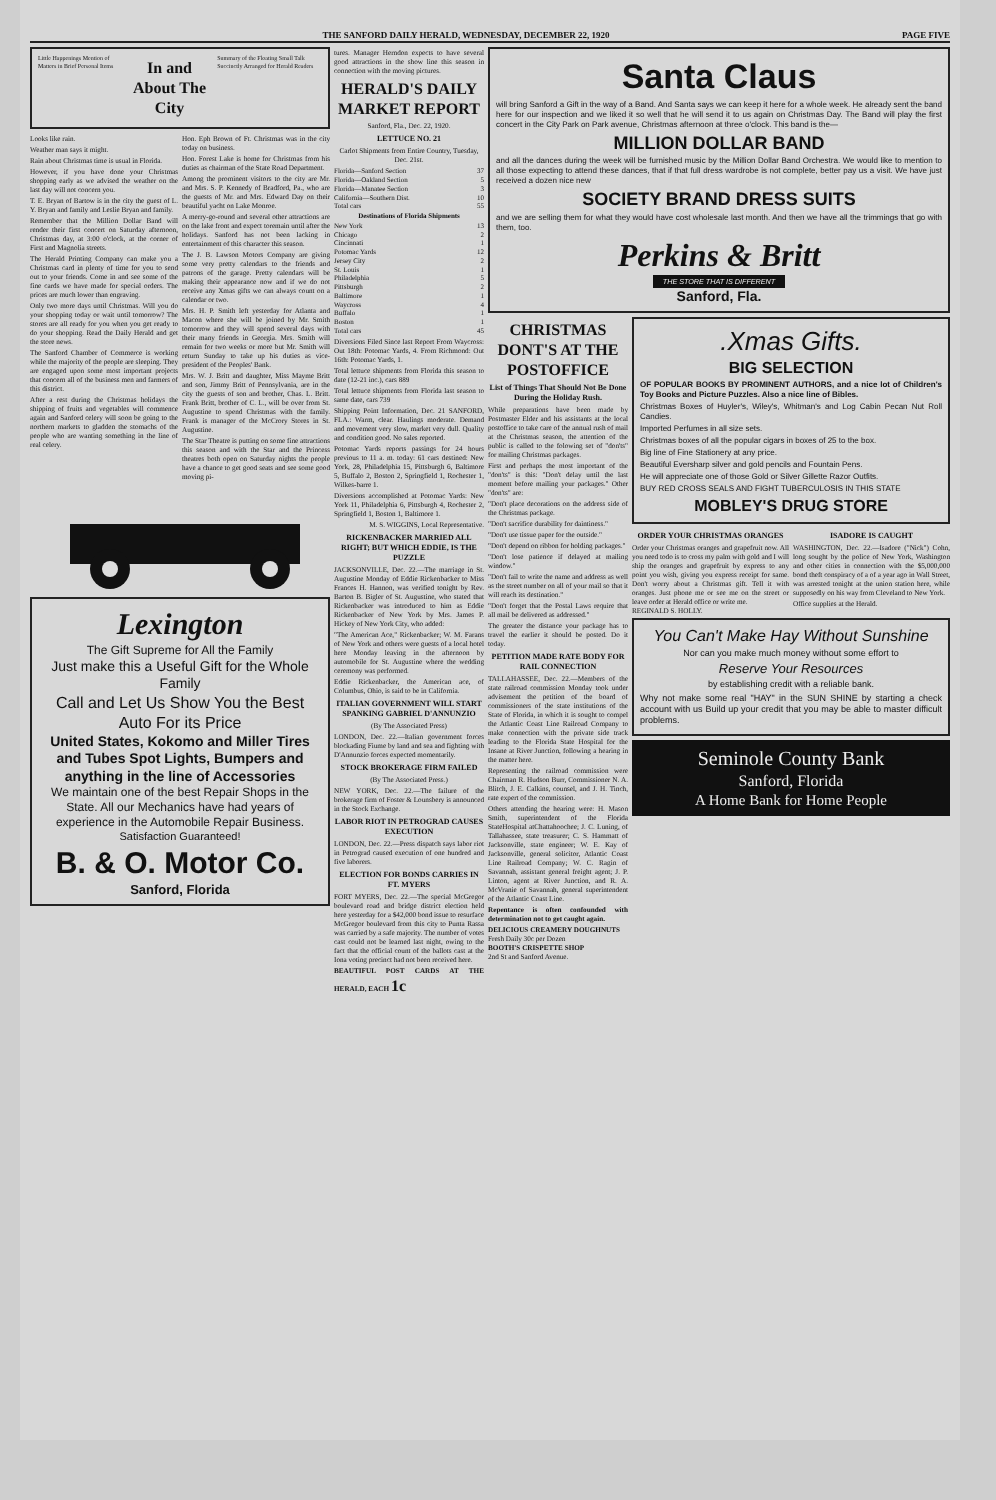THE SANFORD DAILY HERALD, WEDNESDAY, DECEMBER 22, 1920 PAGE FIVE
Little Happenings Mention of Matters in Brief Personal Items
In and About The City
Summary of the Floating Small Talk Succinctly Arranged for Herald Readers
Looks like rain.
Weather man says it might.
Rain about Christmas time is usual in Florida.
However, if you have done your Christmas shopping early as we advised the weather on the last day will not concern you.
T. E. Bryan of Bartow is in the city the guest of L. Y. Bryan and family and Leslie Bryan and family.
Remember that the Million Dollar Band will render their first concert on Saturday afternoon, Christmas day, at 3:00 o'clock, at the corner of First and Magnolia streets.
The Herald Printing Company can make you a Christmas card in plenty of time for you to send out to your friends. Come in and see some of the fine cards we have made for special orders. The prices are much lower than engraving.
Only two more days until Christmas. Will you do your shopping today or wait until tomorrow? The stores are all ready for you when you get ready to do your shopping. Read the Daily Herald and get the store news.
The Sanford Chamber of Commerce is working while the majority of the people are sleeping. They are engaged upon some most important projects that concern all of the business men and farmers of this district.
After a rest during the Christmas holidays the shipping of fruits and vegetables will commence again and Sanford celery will soon be going to the northern markets to gladden the stomachs of the people who are wanting something in the line of real celery.
Hon. Eph Brown of Ft. Christmas was in the city today on business.
Hon. Forest Lake is home for Christmas from his duties as chairman of the State Road Department.
Among the prominent visitors to the city are Mr. and Mrs. S. P. Kennedy of Bradford, Pa., who are the guests of Mr. and Mrs. Edward Day on their beautiful yacht on Lake Monroe.
A merry-go-round and several other attractions are on the lake front and expect toremain until after the holidays. Sanford has not been lacking in entertainment of this character this season.
The J. B. Lawson Motors Company are giving some very pretty calendars to the friends and patrons of the garage. Pretty calendars will be making their appearance now and if we do not receive any Xmas gifts we can always count on a calendar or two.
Mrs. H. P. Smith left yesterday for Atlanta and Macon where she will be joined by Mr. Smith tomorrow and they will spend several days with their many friends in Georgia. Mrs. Smith will remain for two weeks or more but Mr. Smith will return Sunday to take up his duties as vice-president of the Peoples' Bank.
Mrs. W. J. Britt and daughter, Miss Mayme Britt and son, Jimmy Britt of Pennsylvania, are in the city the guests of son and brother, Chas. L. Britt. Frank Britt, brother of C. L., will be over from St. Augustine to spend Christmas with the family. Frank is manager of the McCrory Stores in St. Augustine.
The Star Theatre is putting on some fine attractions this season and with the Star and the Princess theatres both open on Saturday nights the people have a chance to get good seats and see some good moving pi-
Lexington
The Gift Supreme for All the Family
Just make this a Useful Gift for the Whole Family
Call and Let Us Show You the Best Auto For its Price
United States, Kokomo and Miller Tires and Tubes Spot Lights, Bumpers and anything in the line of Accessories
We maintain one of the best Repair Shops in the State. All our Mechanics have had years of experience in the Automobile Repair Business.
Satisfaction Guaranteed!
B. & O. Motor Co.
Sanford, Florida
tures. Manager Herndon expects to have several good attractions in the show line this season in connection with the moving pictures.
HERALD'S DAILY MARKET REPORT
Sanford, Fla., Dec. 22, 1920.
LETTUCE NO. 21
Carlot Shipments from Entire Country, Tuesday, Dec. 21st.
| Florida—Sanford Section | 37 |
| Florida—Oakland Section | 5 |
| Florida—Manatee Section | 3 |
| California—Southern Dist. | 10 |
| Total cars | 55 |
| Destinations of Florida Shipments | |
| New York | 13 |
| Chicago | 2 |
| Cincinnati | 1 |
| Potomac Yards | 12 |
| Jersey City | 2 |
| St. Louis | 1 |
| Philadelphia | 5 |
| Pittsburgh | 2 |
| Baltimore | 1 |
| Waycross | 4 |
| Buffalo | 1 |
| Boston | 1 |
| Total cars | 45 |
Diversions Filed Since last Report From Waycross: Out 18th: Potomac Yards, 4. From Richmond: Out 16th: Potomac Yards, 1.
Total lettuce shipments from Florida this season to date (12-21 inc.), cars 889
Total lettuce shipments from Florida last season to same date, cars 739
Shipping Point Information, Dec. 21 SANFORD, FLA.: Warm, clear. Haulings moderate. Demand and movement very slow, market very dull. Quality and condition good. No sales reported.
Potomac Yards reports passings for 24 hours previous to 11 a. m. today: 61 cars destined: New York, 28, Philadelphia 15, Pittsburgh 6, Baltimore 5, Buffalo 2, Boston 2, Springfield 1, Rochester 1, Wilkes-barre 1.
Diversions accomplished at Potomac Yards: New York 11, Philadelphia 6, Pittsburgh 4, Rochester 2, Springfield 1, Boston 1, Baltimore 1.
M. S. WIGGINS, Local Representative.
RICKENBACKER MARRIED ALL RIGHT; BUT WHICH EDDIE, IS THE PUZZLE
JACKSONVILLE, Dec. 22.—The marriage in St. Augustine Monday of Eddie Rickenbacker to Miss Frances H. Hannon, was verified tonight by Rev. Barton B. Bigler of St. Augustine, who stated that Rickenbacker was introduced to him as Eddie Rickenbacker of New York by Mrs. James P. Hickey of New York City, who added:
"The American Ace," Rickenbacker; W. M. Farans of New York and others were guests of a local hotel here Monday leaving in the afternoon by automobile for St. Augustine where the wedding ceremony was performed.
Eddie Rickenbacker, the American ace, of Columbus, Ohio, is said to be in California.
ITALIAN GOVERNMENT WILL START SPANKING GABRIEL D'ANNUNZIO
(By The Associated Press)
LONDON, Dec. 22.—Italian government forces blockading Fiume by land and sea and fighting with D'Annunzio forces expected momentarily.
STOCK BROKERAGE FIRM FAILED
(By The Associated Press.)
NEW YORK, Dec. 22.—The failure of the brokerage firm of Foster & Lounsbery is announced in the Stock Exchange.
LABOR RIOT IN PETROGRAD CAUSES EXECUTION
LONDON, Dec. 22.—Press dispatch says labor riot in Petrograd caused execution of one hundred and five laborers.
ELECTION FOR BONDS CARRIES IN FT. MYERS
FORT MYERS, Dec. 22.—The special McGregor boulevard road and bridge district election held here yesterday for a $42,000 bond issue to resurface McGregor boulevard from this city to Punta Rassa was carried by a safe majority. The number of votes cast could not be learned last night, owing to the fact that the official count of the ballots cast at the Iona voting precinct had not been received here.
BEAUTIFUL POST CARDS AT THE HERALD, EACH 1c
Santa Claus
will bring Sanford a Gift in the way of a Band. And Santa says we can keep it here for a whole week. He already sent the band here for our inspection and we liked it so well that he will send it to us again on Christmas Day. The Band will play the first concert in the City Park on Park avenue, Christmas afternoon at three o'clock. This band is the—
MILLION DOLLAR BAND
and all the dances during the week will be furnished music by the Million Dollar Band Orchestra. We would like to mention to all those expecting to attend these dances, that if that full dress wardrobe is not complete, better pay us a visit. We have just received a dozen nice new
SOCIETY BRAND DRESS SUITS
and we are selling them for what they would have cost wholesale last month. And then we have all the trimmings that go with them, too.
Perkins & Britt
THE STORE THAT IS DIFFERENT
Sanford, Fla.
CHRISTMAS DONT'S AT THE POSTOFFICE
List of Things That Should Not Be Done During the Holiday Rush.
While preparations have been made by Postmaster Elder and his assistants at the local postoffice to take care of the annual rush of mail at the Christmas season, the attention of the public is called to the folowing set of "don'ts" for mailing Christmas packages.
First and perhaps the most important of the "don'ts" is this: "Don't delay until the last moment before mailing your packages." Other "don'ts" are:
"Don't place decorations on the address side of the Christmas package.
"Don't sacrifice durability for daintiness."
"Don't use tissue paper for the outside."
"Don't depend on ribbon for holding packages."
"Don't lose patience if delayed at mailing window."
"Don't fail to write the name and address as well as the street number on all of your mail so that it will reach its destination."
"Don't forget that the Postal Laws require that all mail be delivered as addressed."
The greater the distance your package has to travel the earlier it should be posted. Do it today.
PETITION MADE RATE BODY FOR RAIL CONNECTION
TALLAHASSEE, Dec. 22.—Members of the state railroad commission Monday took under advisement the petition of the board of commissioners of the state institutions of the State of Florida, in which it is sought to compel the Atlantic Coast Line Railroad Company to make connection with the private side track leading to the Florida State Hospital for the Insane at River Junction, following a hearing in the matter here.
Representing the railroad commission were Chairman R. Hudson Burr, Commissioner N. A. Blitch, J. E. Calkins, counsel, and J. H. Tinch, rate expert of the commission.
Others attending the hearing were: H. Mason Smith, superintendent of the Florida StateHospital atChattahoochee; J. C. Luning, of Tallahassee, state treasurer; C. S. Hammatt of Jacksonville, state engineer; W. E. Kay of Jacksonville, general solicitor, Atlantic Coast Line Railroad Company; W. C. Ragin of Savannah, assistant general freight agent; J. P. Linton, agent at River Junction, and R. A. McVranie of Savannah, general superintendent of the Atlantic Coast Line.
Repentance is often confounded with determination not to get caught again.
DELICIOUS CREAMERY DOUGHNUTS
Fresh Daily 30c per Dozen
BOOTH'S CRISPETTE SHOP
2nd St and Sanford Avenue.
.Xmas Gifts.
BIG SELECTION
OF POPULAR BOOKS BY PROMINENT AUTHORS, and a nice lot of Children's Toy Books and Picture Puzzles. Also a nice line of Bibles.
Christmas Boxes of Huyler's, Wiley's, Whitman's and Log Cabin Pecan Nut Roll Candies.
Imported Perfumes in all size sets.
Christmas boxes of all the popular cigars in boxes of 25 to the box.
Big line of Fine Stationery at any price.
Beautiful Eversharp silver and gold pencils and Fountain Pens.
He will appreciate one of those Gold or Silver Gillette Razor Outfits.
BUY RED CROSS SEALS AND FIGHT TUBERCULOSIS IN THIS STATE
MOBLEY'S DRUG STORE
ORDER YOUR CHRISTMAS ORANGES
Order your Christmas oranges and grapefruit now. All you need todo is to cross my palm with gold and I will ship the oranges and grapefruit by express to any point you wish, giving you express receipt for same. Don't worry about a Christmas gift. Tell it with oranges. Just phone me or see me on the street or leave order at Herald office or write me.
REGINALD S. HOLLY.
ISADORE IS CAUGHT
WASHINGTON, Dec. 22.—Isadore ("Nick") Cohn, long sought by the police of New York, Washington and other cities in connection with the $5,000,000 bond theft conspiracy of a of a year ago in Wall Street, was arrested tonight at the union station here, while supposedly on his way from Cleveland to New York.
Office supplies at the Herald.
You Can't Make Hay Without Sunshine
Nor can you make much money without some effort to
Reserve Your Resources
by establishing credit with a reliable bank.
Why not make some real "HAY" in the SUN SHINE by starting a check account with us Build up your credit that you may be able to master difficult problems.
Seminole County Bank
Sanford, Florida
A Home Bank for Home People